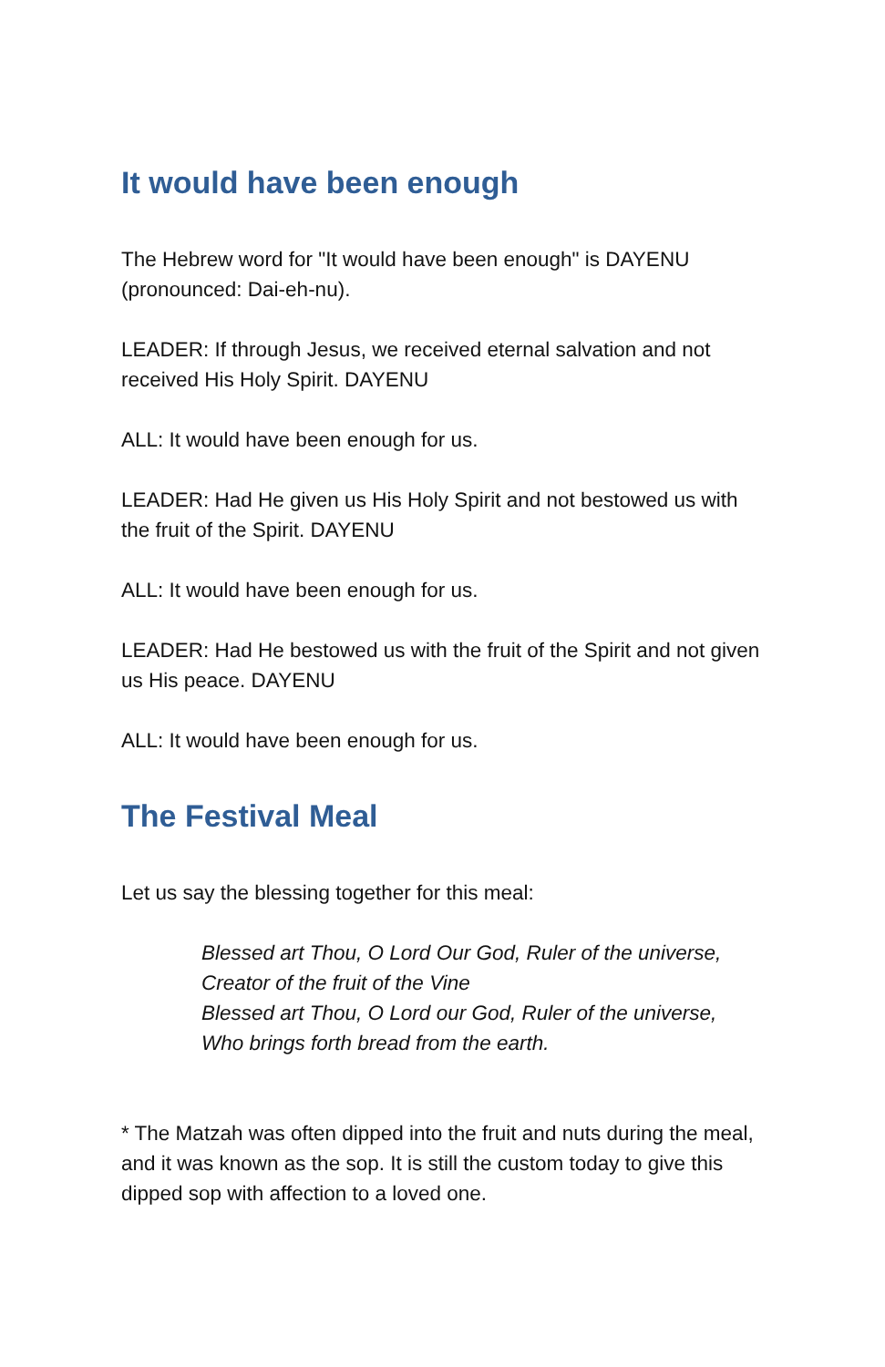It would have been enough
The Hebrew word for "It would have been enough" is DAYENU (pronounced: Dai-eh-nu).
LEADER: If through Jesus, we received eternal salvation and not received His Holy Spirit. DAYENU
ALL: It would have been enough for us.
LEADER: Had He given us His Holy Spirit and not bestowed us with the fruit of the Spirit. DAYENU
ALL: It would have been enough for us.
LEADER: Had He bestowed us with the fruit of the Spirit and not given us His peace. DAYENU
ALL: It would have been enough for us.
The Festival Meal
Let us say the blessing together for this meal:
Blessed art Thou, O Lord Our God, Ruler of the universe,
Creator of the fruit of the Vine
Blessed art Thou, O Lord our God, Ruler of the universe,
Who brings forth bread from the earth.
* The Matzah was often dipped into the fruit and nuts during the meal, and it was known as the sop. It is still the custom today to give this dipped sop with affection to a loved one.